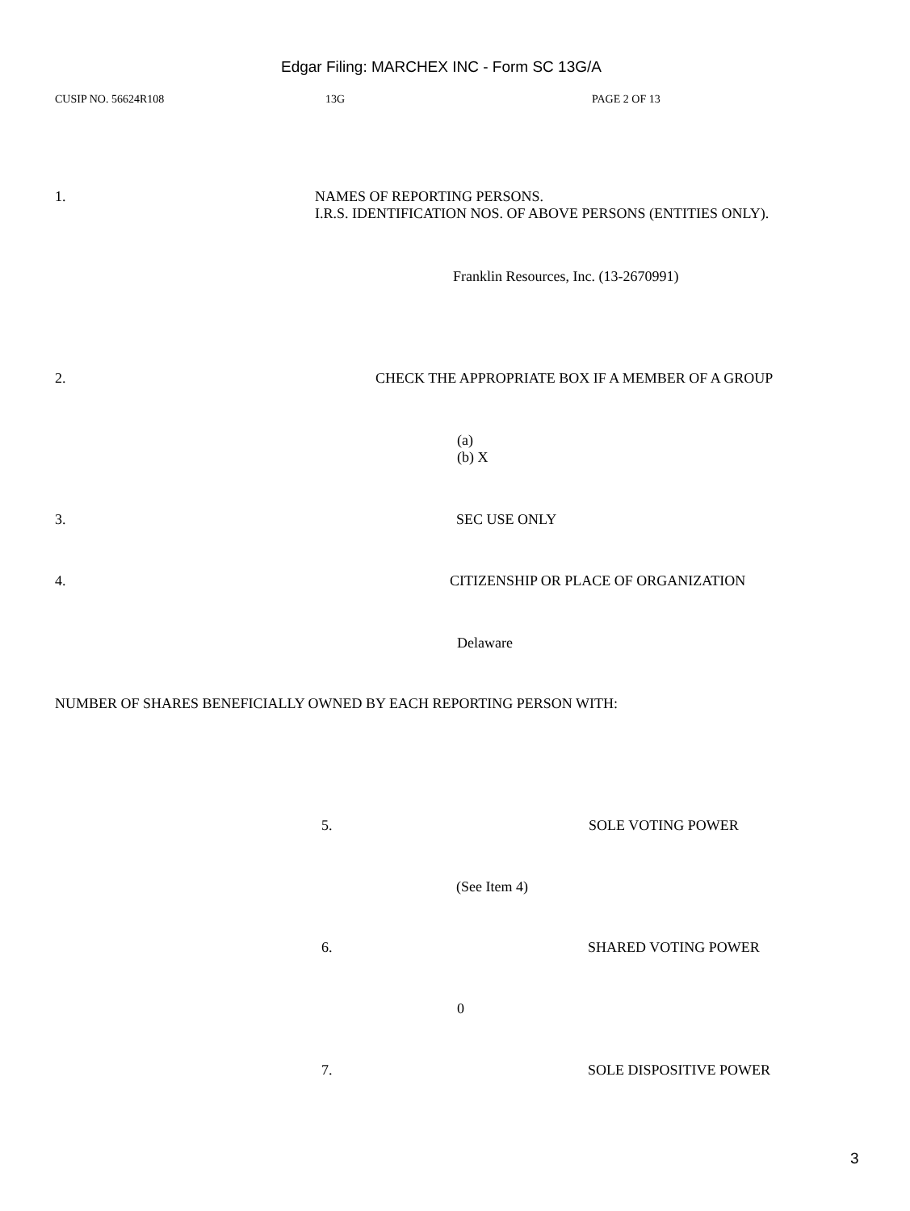Edgar Filing: MARCHEX INC - Form SC 13G/A
CUSIP NO. 56624R108 13G PAGE 2 OF 13
1.
NAMES OF REPORTING PERSONS.
I.R.S. IDENTIFICATION NOS. OF ABOVE PERSONS (ENTITIES ONLY).
Franklin Resources, Inc. (13-2670991)
2. CHECK THE APPROPRIATE BOX IF A MEMBER OF A GROUP
(a)
(b) X
3. SEC USE ONLY
4. CITIZENSHIP OR PLACE OF ORGANIZATION
Delaware
NUMBER OF SHARES BENEFICIALLY OWNED BY EACH REPORTING PERSON WITH:
5. SOLE VOTING POWER
(See Item 4)
6. SHARED VOTING POWER
0
7. SOLE DISPOSITIVE POWER
3